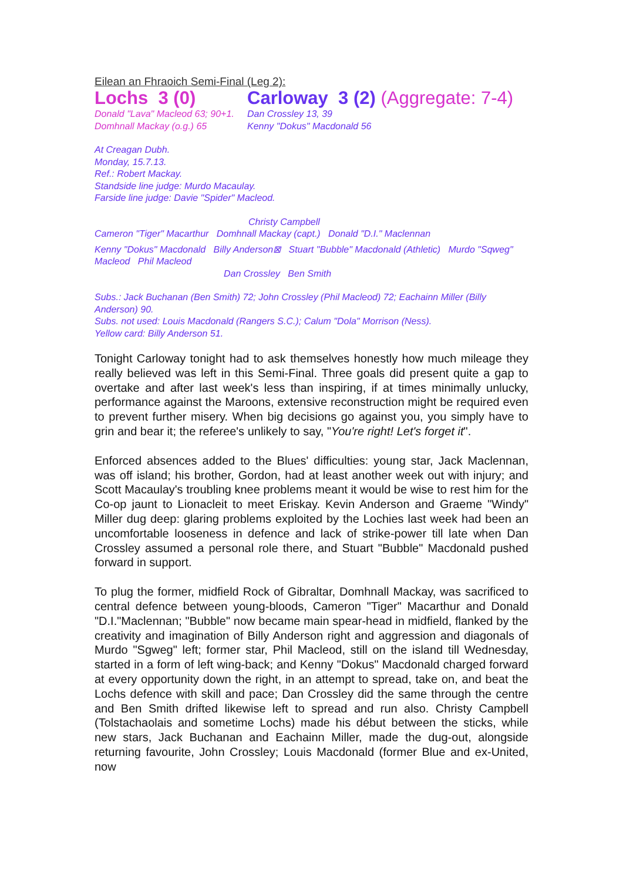Eilean an Fhraoich Semi-Final (Leg 2):
Lochs 3 (0) Carloway 3 (2) (Aggregate: 7-4)
Donald "Lava" Macleod 63; 90+1. Dan Crossley 13, 39
Domhnall Mackay (o.g.) 65 Kenny "Dokus" Macdonald 56
At Creagan Dubh.
Monday, 15.7.13.
Ref.: Robert Mackay.
Standside line judge: Murdo Macaulay.
Farside line judge: Davie "Spider" Macleod.
Christy Campbell
Cameron "Tiger" Macarthur Domhnall Mackay (capt.) Donald "D.I." Maclennan
Kenny "Dokus" Macdonald Billy Anderson⊠ Stuart "Bubble" Macdonald (Athletic) Murdo "Sqweg" Macleod Phil Macleod
Dan Crossley Ben Smith
Subs.: Jack Buchanan (Ben Smith) 72; John Crossley (Phil Macleod) 72; Eachainn Miller (Billy Anderson) 90.
Subs. not used: Louis Macdonald (Rangers S.C.); Calum "Dola" Morrison (Ness).
Yellow card: Billy Anderson 51.
Tonight Carloway tonight had to ask themselves honestly how much mileage they really believed was left in this Semi-Final. Three goals did present quite a gap to overtake and after last week's less than inspiring, if at times minimally unlucky, performance against the Maroons, extensive reconstruction might be required even to prevent further misery. When big decisions go against you, you simply have to grin and bear it; the referee's unlikely to say, "You're right! Let's forget it".
Enforced absences added to the Blues' difficulties: young star, Jack Maclennan, was off island; his brother, Gordon, had at least another week out with injury; and Scott Macaulay's troubling knee problems meant it would be wise to rest him for the Co-op jaunt to Lionacleit to meet Eriskay. Kevin Anderson and Graeme "Windy" Miller dug deep: glaring problems exploited by the Lochies last week had been an uncomfortable looseness in defence and lack of strike-power till late when Dan Crossley assumed a personal role there, and Stuart "Bubble" Macdonald pushed forward in support.
To plug the former, midfield Rock of Gibraltar, Domhnall Mackay, was sacrificed to central defence between young-bloods, Cameron "Tiger" Macarthur and Donald "D.I."Maclennan; "Bubble" now became main spear-head in midfield, flanked by the creativity and imagination of Billy Anderson right and aggression and diagonals of Murdo "Sgweg" left; former star, Phil Macleod, still on the island till Wednesday, started in a form of left wing-back; and Kenny "Dokus" Macdonald charged forward at every opportunity down the right, in an attempt to spread, take on, and beat the Lochs defence with skill and pace; Dan Crossley did the same through the centre and Ben Smith drifted likewise left to spread and run also. Christy Campbell (Tolstachaolais and sometime Lochs) made his début between the sticks, while new stars, Jack Buchanan and Eachainn Miller, made the dug-out, alongside returning favourite, John Crossley; Louis Macdonald (former Blue and ex-United, now